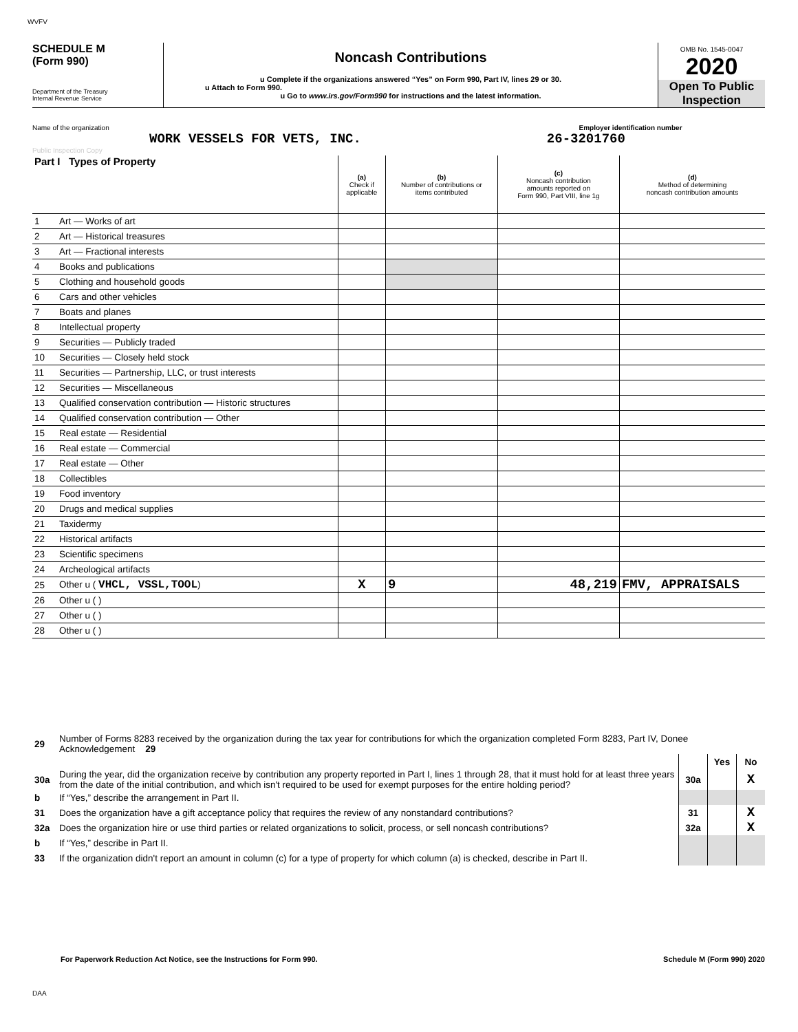WVFV
SCHEDULE M
(Form 990)
Department of the Treasury
Internal Revenue Service
Noncash Contributions
u Complete if the organizations answered “Yes” on Form 990, Part IV, lines 29 or 30.
u Attach to Form 990.
u Go to www.irs.gov/Form990 for instructions and the latest information.
OMB No. 1545-0047
2020
Open To Public Inspection
Name of the organization Employer identification number
WORK VESSELS FOR VETS, INC. 26-3201760
Public Inspection Copy
| Part I Types of Property | | (a) Check if applicable | (b) Number of contributions or items contributed | (c) Noncash contribution amounts reported on Form 990, Part VIII, line 1g | (d) Method of determining noncash contribution amounts |
| --- | --- | --- | --- | --- | --- |
| 1 | Art — Works of art | | | | |
| 2 | Art — Historical treasures | | | | |
| 3 | Art — Fractional interests | | | | |
| 4 | Books and publications | | | | |
| 5 | Clothing and household goods | | | | |
| 6 | Cars and other vehicles | | | | |
| 7 | Boats and planes | | | | |
| 8 | Intellectual property | | | | |
| 9 | Securities — Publicly traded | | | | |
| 10 | Securities — Closely held stock | | | | |
| 11 | Securities — Partnership, LLC, or trust interests | | | | |
| 12 | Securities — Miscellaneous | | | | |
| 13 | Qualified conservation contribution — Historic structures | | | | |
| 14 | Qualified conservation contribution — Other | | | | |
| 15 | Real estate — Residential | | | | |
| 16 | Real estate — Commercial | | | | |
| 17 | Real estate — Other | | | | |
| 18 | Collectibles | | | | |
| 19 | Food inventory | | | | |
| 20 | Drugs and medical supplies | | | | |
| 21 | Taxidermy | | | | |
| 22 | Historical artifacts | | | | |
| 23 | Scientific specimens | | | | |
| 24 | Archeological artifacts | | | | |
| 25 | Other u ( VHCL, VSSL,TOOL ) | X | 9 | 48,219 | FMV, APPRAISALS |
| 26 | Other u ( ) | | | | |
| 27 | Other u ( ) | | | | |
| 28 | Other u ( ) | | | | |
| 29 | Number of Forms 8283 received by the organization during the tax year for contributions for which the organization completed Form 8283, Part IV, Donee Acknowledgement 29 | | | |
| | | | Yes | No |
| 30a | During the year, did the organization receive by contribution any property reported in Part I, lines 1 through 28, that it must hold for at least three years from the date of the initial contribution, and which isn't required to be used for exempt purposes for the entire holding period? | 30a | | X |
| b | If “Yes,” describe the arrangement in Part II. | | | |
| 31 | Does the organization have a gift acceptance policy that requires the review of any nonstandard contributions? | 31 | | X |
| 32a | Does the organization hire or use third parties or related organizations to solicit, process, or sell noncash contributions? | 32a | | X |
| b | If “Yes,” describe in Part II. | | | |
| 33 | If the organization didn't report an amount in column (c) for a type of property for which column (a) is checked, describe in Part II. | | | |
For Paperwork Reduction Act Notice, see the Instructions for Form 990. Schedule M (Form 990) 2020
DAA